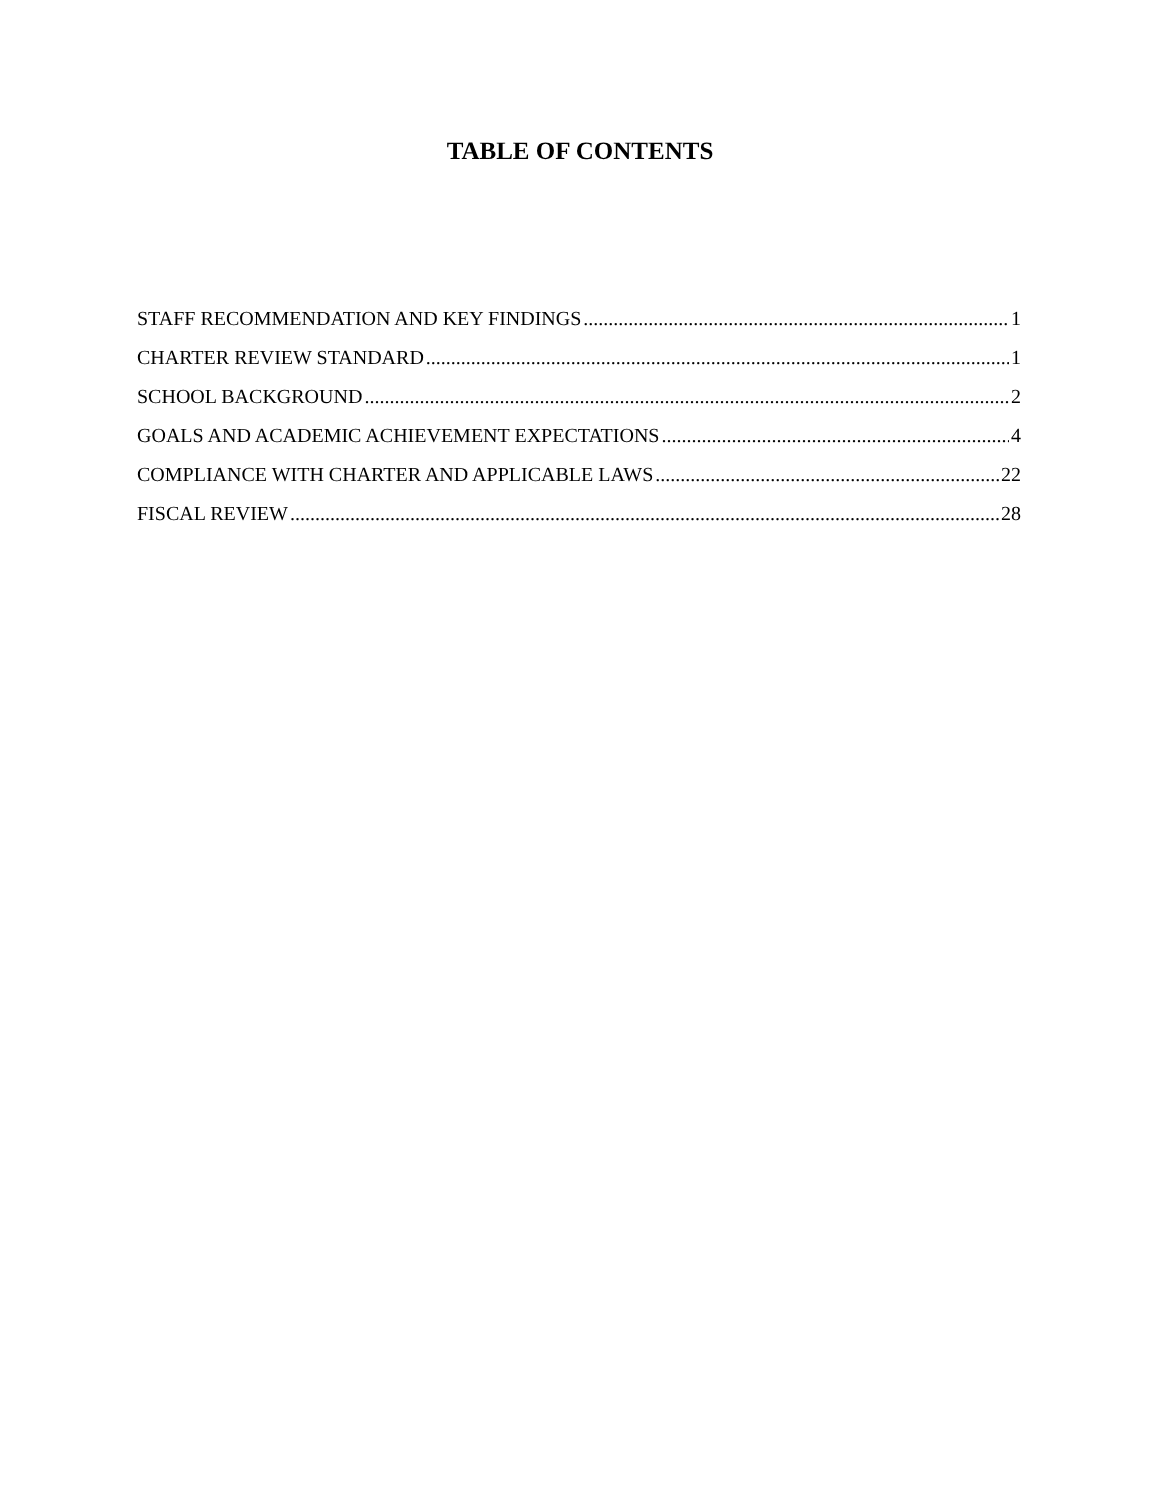TABLE OF CONTENTS
STAFF RECOMMENDATION AND KEY FINDINGS 1
CHARTER REVIEW STANDARD 1
SCHOOL BACKGROUND 2
GOALS AND ACADEMIC ACHIEVEMENT EXPECTATIONS 4
COMPLIANCE WITH CHARTER AND APPLICABLE LAWS 22
FISCAL REVIEW 28